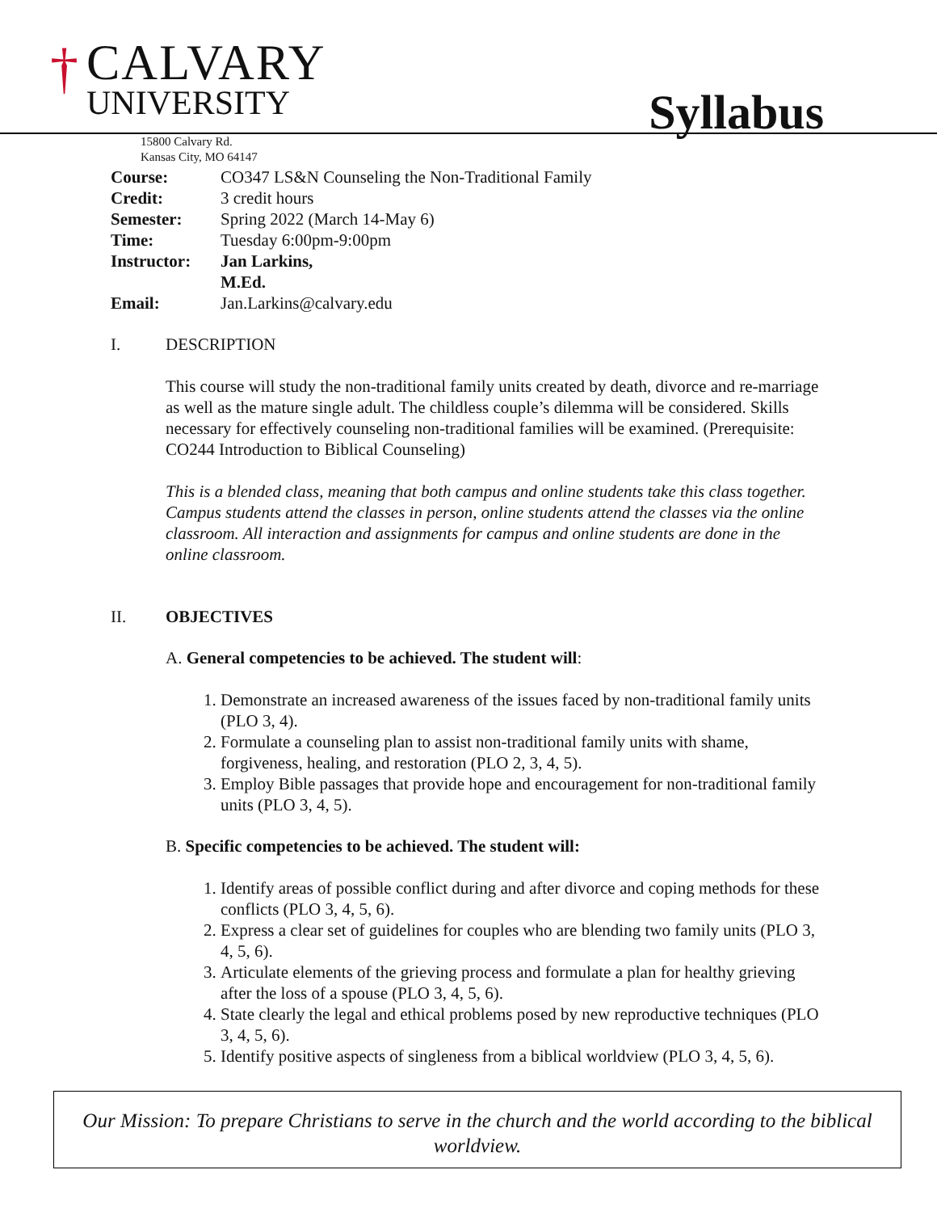†
CALVARY
UNIVERSITY
15800 Calvary Rd.
Kansas City, MO 64147
Syllabus
Course: CO347 LS&N Counseling the Non-Traditional Family
Credit: 3 credit hours
Semester: Spring 2022 (March 14-May 6)
Time: Tuesday 6:00pm-9:00pm
Instructor: Jan Larkins, M.Ed.
Email: Jan.Larkins@calvary.edu
I. DESCRIPTION
This course will study the non-traditional family units created by death, divorce and re-marriage as well as the mature single adult. The childless couple’s dilemma will be considered. Skills necessary for effectively counseling non-traditional families will be examined. (Prerequisite: CO244 Introduction to Biblical Counseling)
This is a blended class, meaning that both campus and online students take this class together. Campus students attend the classes in person, online students attend the classes via the online classroom. All interaction and assignments for campus and online students are done in the online classroom.
II. OBJECTIVES
A. General competencies to be achieved. The student will:
1. Demonstrate an increased awareness of the issues faced by non-traditional family units (PLO 3, 4).
2. Formulate a counseling plan to assist non-traditional family units with shame, forgiveness, healing, and restoration (PLO 2, 3, 4, 5).
3. Employ Bible passages that provide hope and encouragement for non-traditional family units (PLO 3, 4, 5).
B. Specific competencies to be achieved. The student will:
1. Identify areas of possible conflict during and after divorce and coping methods for these conflicts (PLO 3, 4, 5, 6).
2. Express a clear set of guidelines for couples who are blending two family units (PLO 3, 4, 5, 6).
3. Articulate elements of the grieving process and formulate a plan for healthy grieving after the loss of a spouse (PLO 3, 4, 5, 6).
4. State clearly the legal and ethical problems posed by new reproductive techniques (PLO 3, 4, 5, 6).
5. Identify positive aspects of singleness from a biblical worldview (PLO 3, 4, 5, 6).
Our Mission: To prepare Christians to serve in the church and the world according to the biblical worldview.